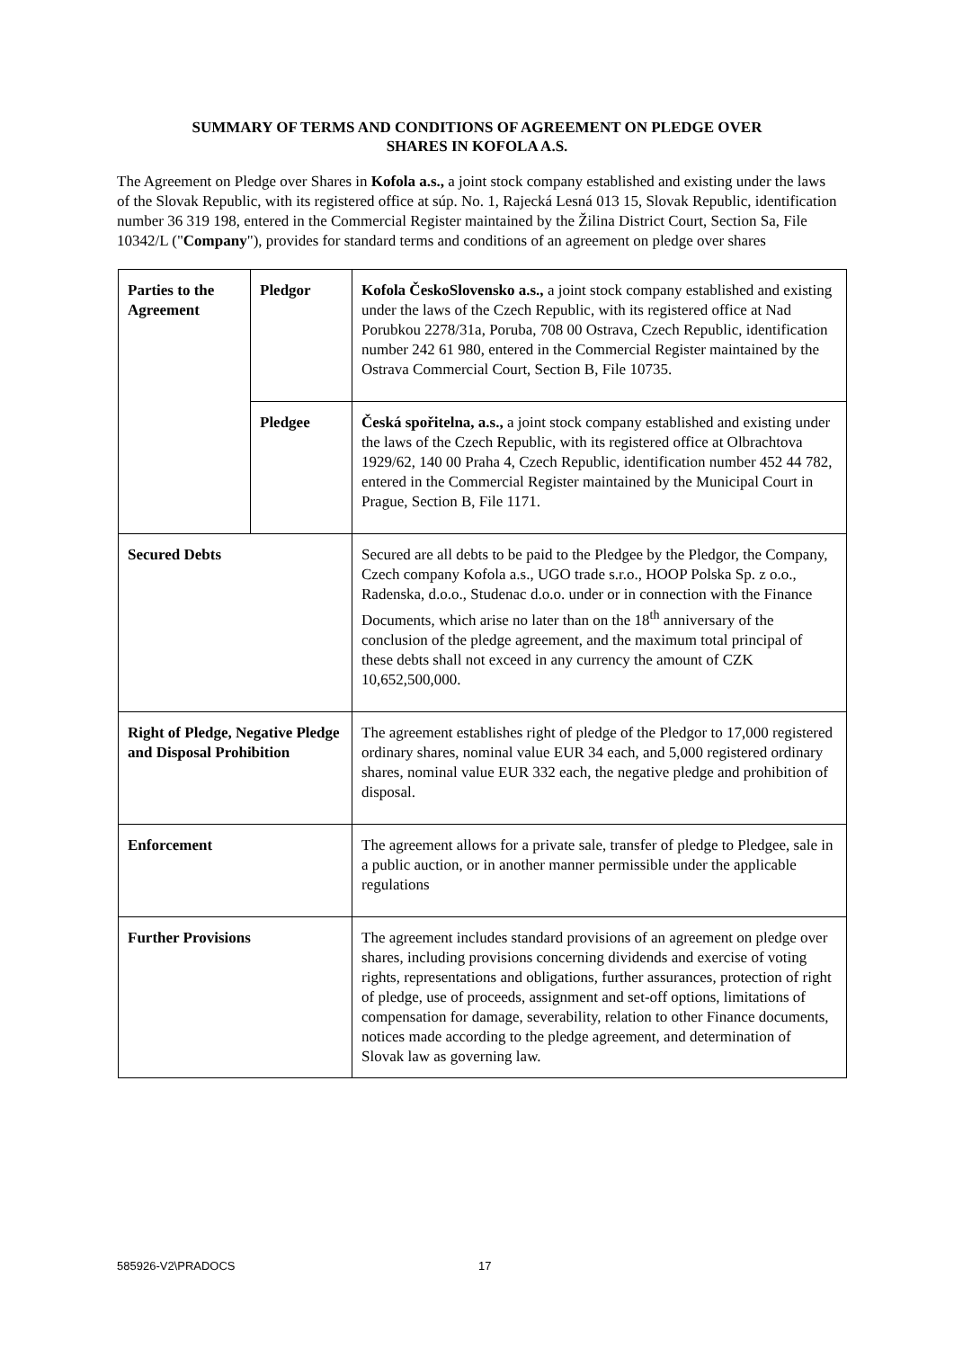SUMMARY OF TERMS AND CONDITIONS OF AGREEMENT ON PLEDGE OVER
SHARES IN KOFOLA A.S.
The Agreement on Pledge over Shares in Kofola a.s., a joint stock company established and existing under the laws of the Slovak Republic, with its registered office at súp. No. 1, Rajecká Lesná 013 15, Slovak Republic, identification number 36 319 198, entered in the Commercial Register maintained by the Žilina District Court, Section Sa, File 10342/L ("Company"), provides for standard terms and conditions of an agreement on pledge over shares
| Parties to the Agreement | Pledgor | Kofola ČeskoSlovensko a.s., a joint stock company established and existing under the laws of the Czech Republic, with its registered office at Nad Porubkou 2278/31a, Poruba, 708 00 Ostrava, Czech Republic, identification number 242 61 980, entered in the Commercial Register maintained by the Ostrava Commercial Court, Section B, File 10735. |
| | Pledgee | Česká spořitelna, a.s., a joint stock company established and existing under the laws of the Czech Republic, with its registered office at Olbrachtova 1929/62, 140 00 Praha 4, Czech Republic, identification number 452 44 782, entered in the Commercial Register maintained by the Municipal Court in Prague, Section B, File 1171. |
| Secured Debts | | Secured are all debts to be paid to the Pledgee by the Pledgor, the Company, Czech company Kofola a.s., UGO trade s.r.o., HOOP Polska Sp. z o.o., Radenska, d.o.o., Studenac d.o.o. under or in connection with the Finance Documents, which arise no later than on the 18<sup>th</sup> anniversary of the conclusion of the pledge agreement, and the maximum total principal of these debts shall not exceed in any currency the amount of CZK 10,652,500,000. |
| Right of Pledge, Negative Pledge and Disposal Prohibition | | The agreement establishes right of pledge of the Pledgor to 17,000 registered ordinary shares, nominal value EUR 34 each, and 5,000 registered ordinary shares, nominal value EUR 332 each, the negative pledge and prohibition of disposal. |
| Enforcement | | The agreement allows for a private sale, transfer of pledge to Pledgee, sale in a public auction, or in another manner permissible under the applicable regulations |
| Further Provisions | | The agreement includes standard provisions of an agreement on pledge over shares, including provisions concerning dividends and exercise of voting rights, representations and obligations, further assurances, protection of right of pledge, use of proceeds, assignment and set-off options, limitations of compensation for damage, severability, relation to other Finance documents, notices made according to the pledge agreement, and determination of Slovak law as governing law. |
585926-V2\PRADOCS 17